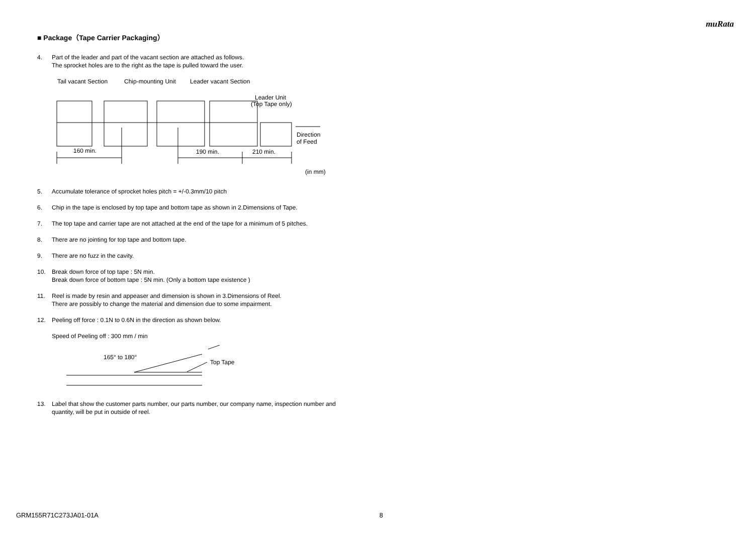muRata
■ Package（Tape Carrier Packaging）
4. Part of the leader and part of the vacant section are attached as follows.
The sprocket holes are to the right as the tape is pulled toward the user.
Tail vacant Section
Chip-mounting Unit
Leader vacant Section
Leader Unit
(Top Tape only)
160 min.
190 min.
210 min.
Direction
of Feed
(in mm)
5. Accumulate tolerance of sprocket holes pitch = +/-0.3mm/10 pitch
6. Chip in the tape is enclosed by top tape and bottom tape as shown in 2.Dimensions of Tape.
7. The top tape and carrier tape are not attached at the end of the tape for a minimum of 5 pitches.
8. There are no jointing for top tape and bottom tape.
9. There are no fuzz in the cavity.
10. Break down force of top tape : 5N min.
Break down force of bottom tape : 5N min. (Only a bottom tape existence )
11. Reel is made by resin and appeaser and dimension is shown in 3.Dimensions of Reel.
There are possibly to change the material and dimension due to some impairment.
12. Peeling off force : 0.1N to 0.6N in the direction as shown below.
Speed of Peeling off : 300 mm / min
165° to 180°
Top Tape
13. Label that show the customer parts number, our parts number, our company name, inspection number and quantity, will be put in outside of reel.
GRM155R71C273JA01-01A 8